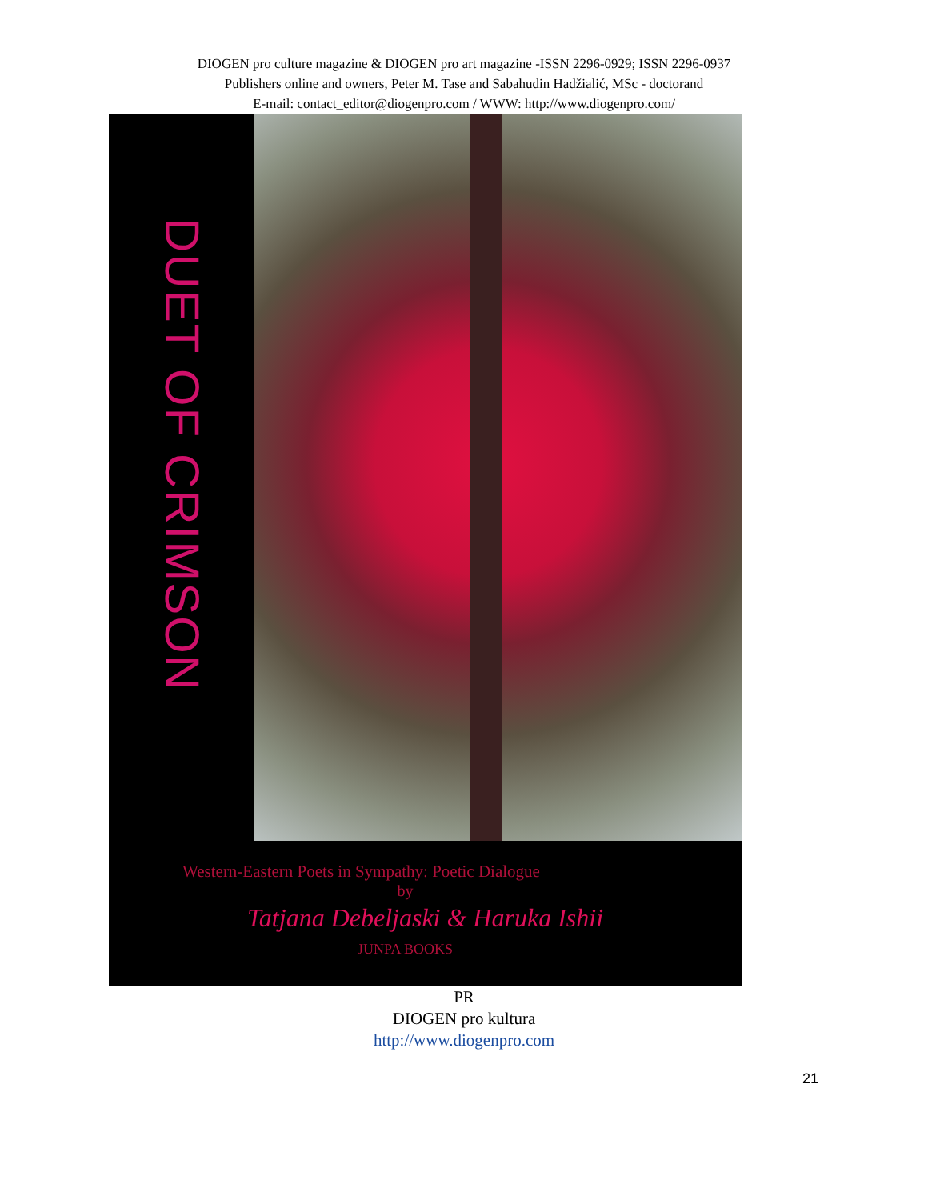DIOGEN pro culture magazine & DIOGEN pro art magazine -ISSN 2296-0929; ISSN 2296-0937
Publishers online and owners, Peter M. Tase and Sabahudin Hadžialić, MSc - doctorand
E-mail: contact_editor@diogenpro.com / WWW: http://www.diogenpro.com/
DUET OF CRIMSON
Western-Eastern Poets in Sympathy: Poetic Dialogue
by
Tatjana Debeljaski & Haruka Ishii
JUNPA BOOKS
PR
DIOGEN pro kultura
http://www.diogenpro.com
21